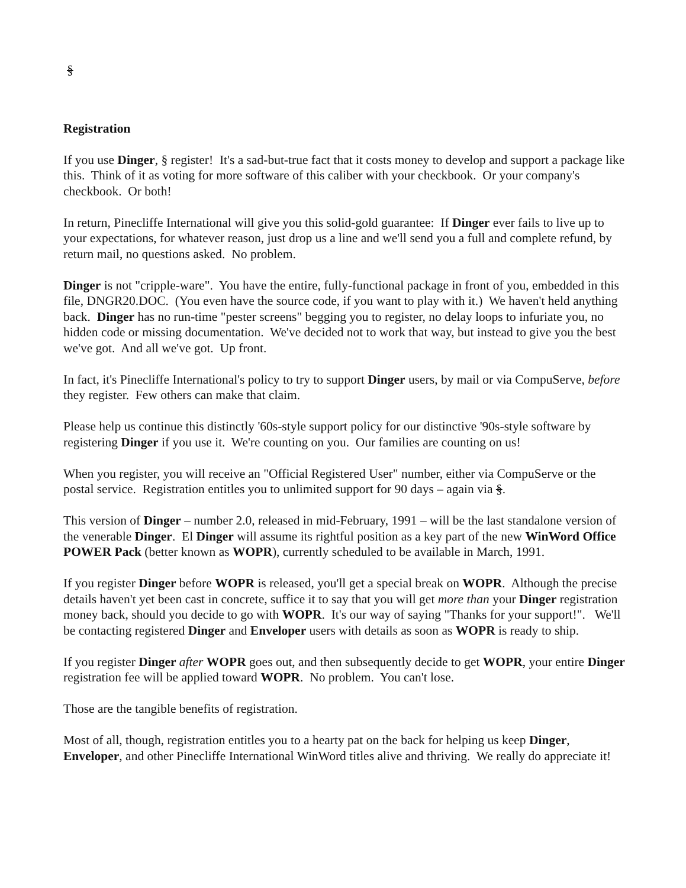§
Registration
If you use Dinger, § register! It's a sad-but-true fact that it costs money to develop and support a package like this. Think of it as voting for more software of this caliber with your checkbook. Or your company's checkbook. Or both!
In return, Pinecliffe International will give you this solid-gold guarantee: If Dinger ever fails to live up to your expectations, for whatever reason, just drop us a line and we'll send you a full and complete refund, by return mail, no questions asked. No problem.
Dinger is not "cripple-ware". You have the entire, fully-functional package in front of you, embedded in this file, DNGR20.DOC. (You even have the source code, if you want to play with it.) We haven't held anything back. Dinger has no run-time "pester screens" begging you to register, no delay loops to infuriate you, no hidden code or missing documentation. We've decided not to work that way, but instead to give you the best we've got. And all we've got. Up front.
In fact, it's Pinecliffe International's policy to try to support Dinger users, by mail or via CompuServe, before they register. Few others can make that claim.
Please help us continue this distinctly '60s-style support policy for our distinctive '90s-style software by registering Dinger if you use it. We're counting on you. Our families are counting on us!
When you register, you will receive an "Official Registered User" number, either via CompuServe or the postal service. Registration entitles you to unlimited support for 90 days – again via §.
This version of Dinger – number 2.0, released in mid-February, 1991 – will be the last standalone version of the venerable Dinger. El Dinger will assume its rightful position as a key part of the new WinWord Office POWER Pack (better known as WOPR), currently scheduled to be available in March, 1991.
If you register Dinger before WOPR is released, you'll get a special break on WOPR. Although the precise details haven't yet been cast in concrete, suffice it to say that you will get more than your Dinger registration money back, should you decide to go with WOPR. It's our way of saying "Thanks for your support!". We'll be contacting registered Dinger and Enveloper users with details as soon as WOPR is ready to ship.
If you register Dinger after WOPR goes out, and then subsequently decide to get WOPR, your entire Dinger registration fee will be applied toward WOPR. No problem. You can't lose.
Those are the tangible benefits of registration.
Most of all, though, registration entitles you to a hearty pat on the back for helping us keep Dinger, Enveloper, and other Pinecliffe International WinWord titles alive and thriving. We really do appreciate it!